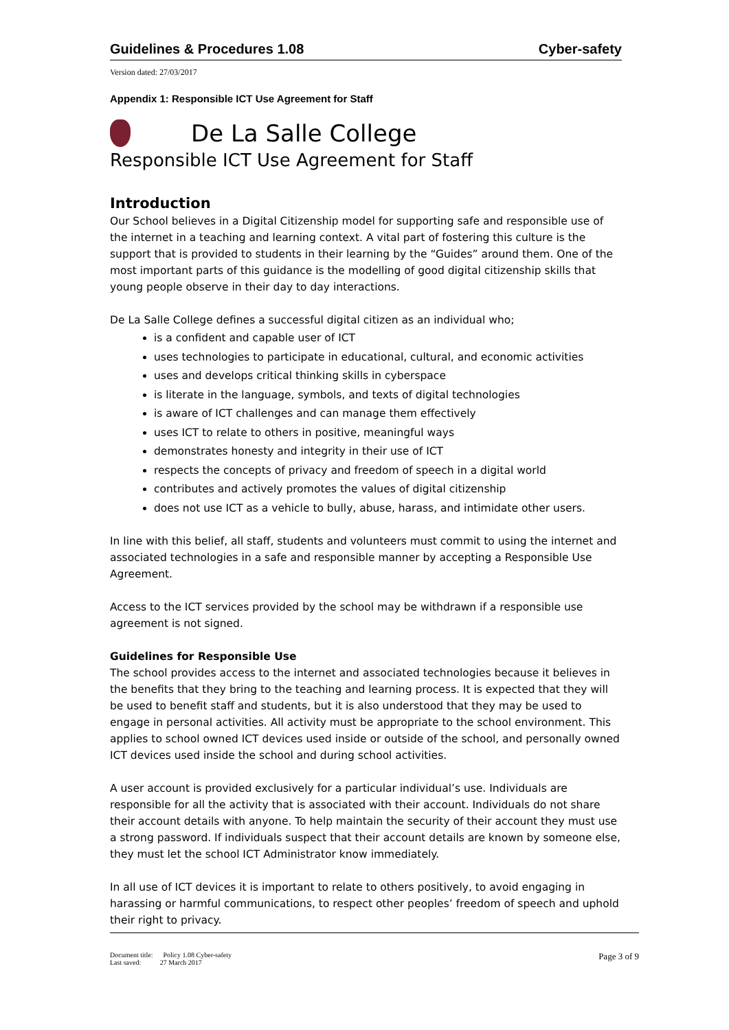Guidelines & Procedures 1.08 Cyber-safety
Version dated: 27/03/2017
Appendix 1: Responsible ICT Use Agreement for Staff
De La Salle College
Responsible ICT Use Agreement for Staff
Introduction
Our School believes in a Digital Citizenship model for supporting safe and responsible use of the internet in a teaching and learning context. A vital part of fostering this culture is the support that is provided to students in their learning by the “Guides” around them. One of the most important parts of this guidance is the modelling of good digital citizenship skills that young people observe in their day to day interactions.
De La Salle College defines a successful digital citizen as an individual who;
is a confident and capable user of ICT
uses technologies to participate in educational, cultural, and economic activities
uses and develops critical thinking skills in cyberspace
is literate in the language, symbols, and texts of digital technologies
is aware of ICT challenges and can manage them effectively
uses ICT to relate to others in positive, meaningful ways
demonstrates honesty and integrity in their use of ICT
respects the concepts of privacy and freedom of speech in a digital world
contributes and actively promotes the values of digital citizenship
does not use ICT as a vehicle to bully, abuse, harass, and intimidate other users.
In line with this belief, all staff, students and volunteers must commit to using the internet and associated technologies in a safe and responsible manner by accepting a Responsible Use Agreement.
Access to the ICT services provided by the school may be withdrawn if a responsible use agreement is not signed.
Guidelines for Responsible Use
The school provides access to the internet and associated technologies because it believes in the benefits that they bring to the teaching and learning process. It is expected that they will be used to benefit staff and students, but it is also understood that they may be used to engage in personal activities. All activity must be appropriate to the school environment. This applies to school owned ICT devices used inside or outside of the school, and personally owned ICT devices used inside the school and during school activities.
A user account is provided exclusively for a particular individual’s use. Individuals are responsible for all the activity that is associated with their account. Individuals do not share their account details with anyone. To help maintain the security of their account they must use a strong password. If individuals suspect that their account details are known by someone else, they must let the school ICT Administrator know immediately.
In all use of ICT devices it is important to relate to others positively, to avoid engaging in harassing or harmful communications, to respect other peoples’ freedom of speech and uphold their right to privacy.
Document title: Policy 1.08 Cyber-safety
Last saved: 27 March 2017
Page 3 of 9